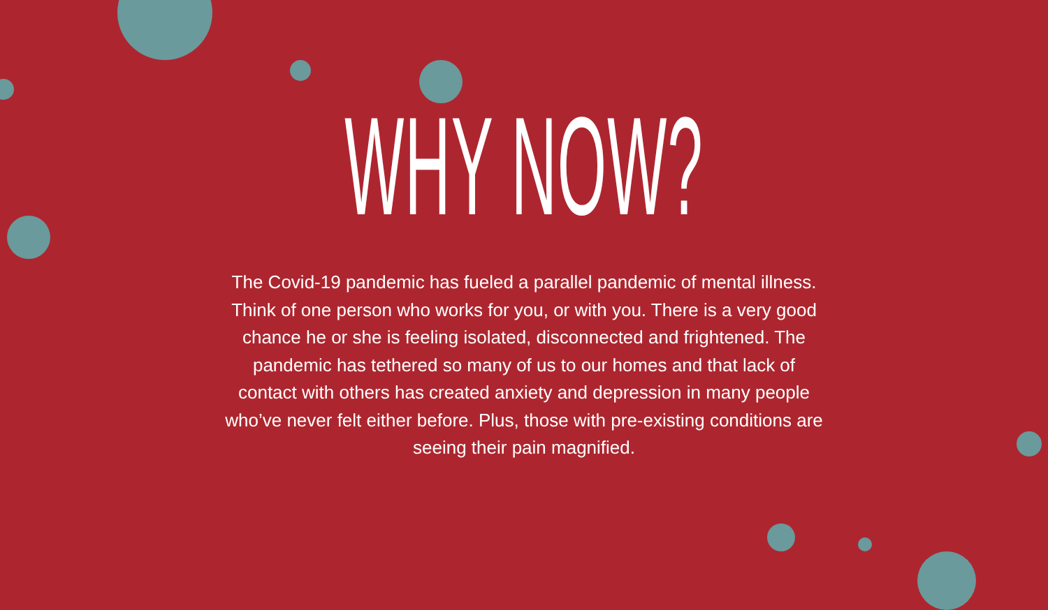WHY NOW?
The Covid-19 pandemic has fueled a parallel pandemic of mental illness. Think of one person who works for you, or with you. There is a very good chance he or she is feeling isolated, disconnected and frightened. The pandemic has tethered so many of us to our homes and that lack of contact with others has created anxiety and depression in many people who’ve never felt either before. Plus, those with pre-existing conditions are seeing their pain magnified.